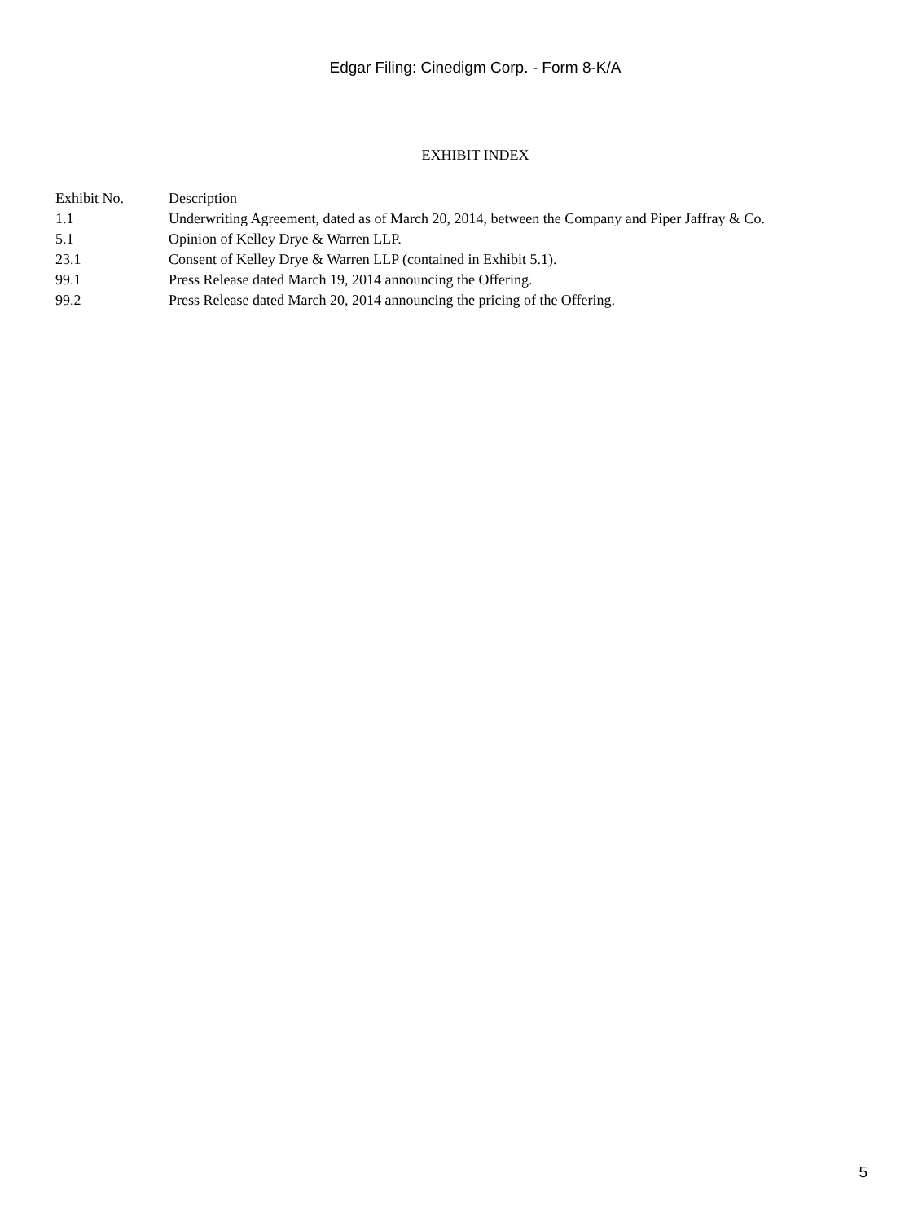Edgar Filing: Cinedigm Corp. - Form 8-K/A
EXHIBIT INDEX
| Exhibit No. | Description |
| --- | --- |
| 1.1 | Underwriting Agreement, dated as of March 20, 2014, between the Company and Piper Jaffray & Co. |
| 5.1 | Opinion of Kelley Drye & Warren LLP. |
| 23.1 | Consent of Kelley Drye & Warren LLP (contained in Exhibit 5.1). |
| 99.1 | Press Release dated March 19, 2014 announcing the Offering. |
| 99.2 | Press Release dated March 20, 2014 announcing the pricing of the Offering. |
5